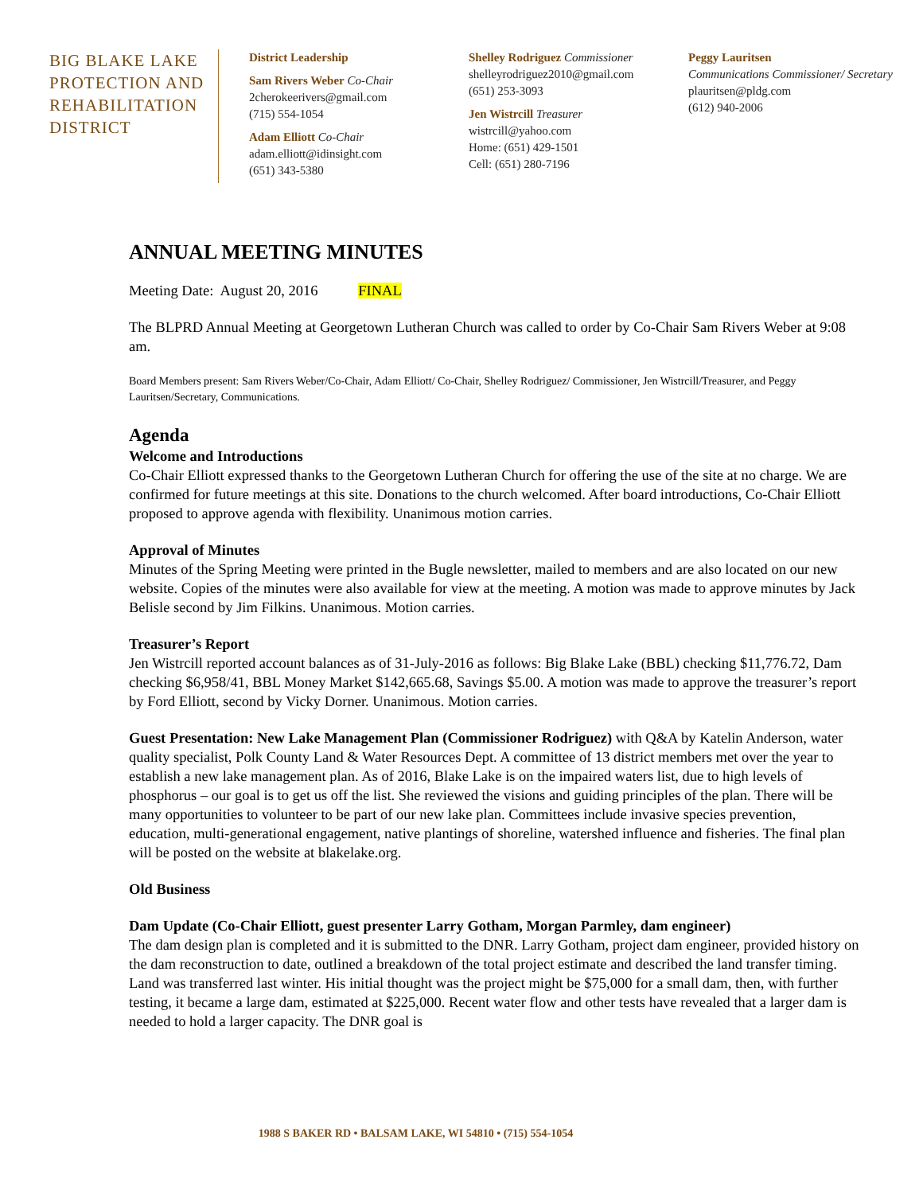BIG BLAKE LAKE PROTECTION AND REHABILITATION DISTRICT
District Leadership
Sam Rivers Weber Co-Chair
2cherokeerivers@gmail.com
(715) 554-1054
Adam Elliott Co-Chair
adam.elliott@idinsight.com
(651) 343-5380
Shelley Rodriguez Commissioner
shelleyrodriguez2010@gmail.com
(651) 253-3093
Jen Wistrcill Treasurer
wistrcill@yahoo.com
Home: (651) 429-1501
Cell: (651) 280-7196
Peggy Lauritsen
Communications Commissioner/ Secretary
plauritsen@pldg.com
(612) 940-2006
ANNUAL MEETING MINUTES
Meeting Date: August 20, 2016 FINAL
The BLPRD Annual Meeting at Georgetown Lutheran Church was called to order by Co-Chair Sam Rivers Weber at 9:08 am.
Board Members present: Sam Rivers Weber/Co-Chair, Adam Elliott/ Co-Chair, Shelley Rodriguez/ Commissioner, Jen Wistrcill/Treasurer, and Peggy Lauritsen/Secretary, Communications.
Agenda
Welcome and Introductions
Co-Chair Elliott expressed thanks to the Georgetown Lutheran Church for offering the use of the site at no charge. We are confirmed for future meetings at this site. Donations to the church welcomed. After board introductions, Co-Chair Elliott proposed to approve agenda with flexibility. Unanimous motion carries.
Approval of Minutes
Minutes of the Spring Meeting were printed in the Bugle newsletter, mailed to members and are also located on our new website. Copies of the minutes were also available for view at the meeting. A motion was made to approve minutes by Jack Belisle second by Jim Filkins. Unanimous. Motion carries.
Treasurer’s Report
Jen Wistrcill reported account balances as of 31-July-2016 as follows: Big Blake Lake (BBL) checking $11,776.72, Dam checking $6,958/41, BBL Money Market $142,665.68, Savings $5.00. A motion was made to approve the treasurer’s report by Ford Elliott, second by Vicky Dorner. Unanimous. Motion carries.
Guest Presentation: New Lake Management Plan (Commissioner Rodriguez) with Q&A by Katelin Anderson, water quality specialist, Polk County Land & Water Resources Dept. A committee of 13 district members met over the year to establish a new lake management plan. As of 2016, Blake Lake is on the impaired waters list, due to high levels of phosphorus – our goal is to get us off the list. She reviewed the visions and guiding principles of the plan. There will be many opportunities to volunteer to be part of our new lake plan. Committees include invasive species prevention, education, multi-generational engagement, native plantings of shoreline, watershed influence and fisheries. The final plan will be posted on the website at blakelake.org.
Old Business
Dam Update (Co-Chair Elliott, guest presenter Larry Gotham, Morgan Parmley, dam engineer)
The dam design plan is completed and it is submitted to the DNR. Larry Gotham, project dam engineer, provided history on the dam reconstruction to date, outlined a breakdown of the total project estimate and described the land transfer timing. Land was transferred last winter. His initial thought was the project might be $75,000 for a small dam, then, with further testing, it became a large dam, estimated at $225,000. Recent water flow and other tests have revealed that a larger dam is needed to hold a larger capacity. The DNR goal is
1988 S BAKER RD • BALSAM LAKE, WI 54810 • (715) 554-1054